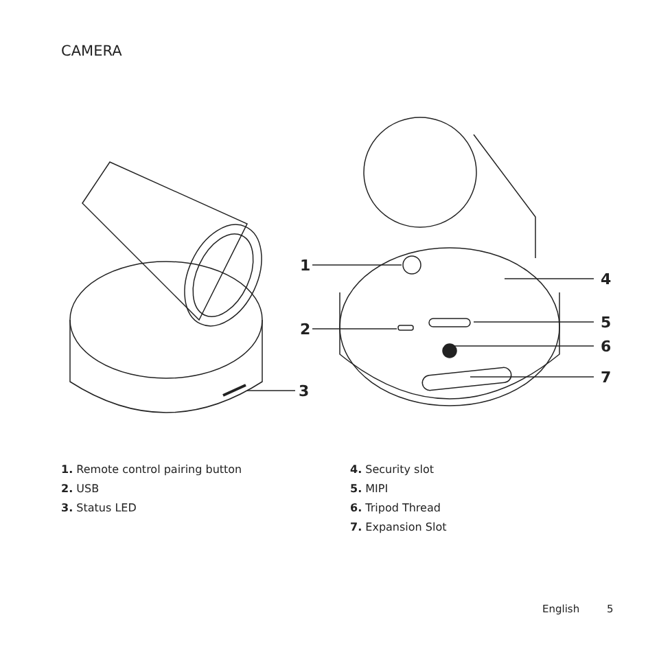CAMERA
1
2
3
4
5
6
7
1. Remote control pairing button
2. USB
3. Status LED
4. Security slot
5. MIPI
6. Tripod Thread
7. Expansion Slot
English 5